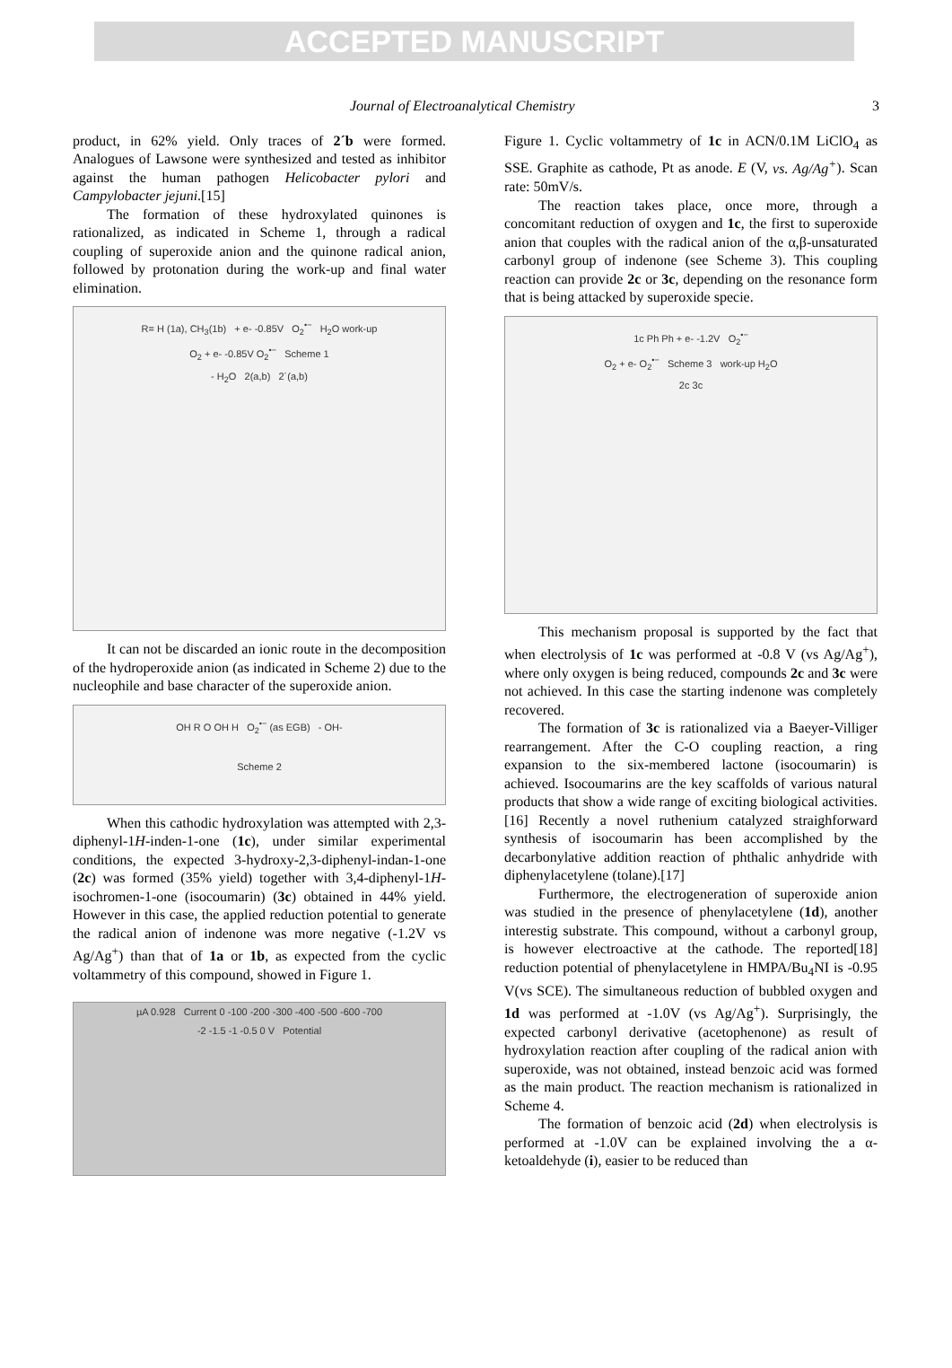ACCEPTED MANUSCRIPT
Journal of Electroanalytical Chemistry 3
product, in 62% yield. Only traces of 2´b were formed. Analogues of Lawsone were synthesized and tested as inhibitor against the human pathogen Helicobacter pylori and Campylobacter jejuni.[15]
The formation of these hydroxylated quinones is rationalized, as indicated in Scheme 1, through a radical coupling of superoxide anion and the quinone radical anion, followed by protonation during the work-up and final water elimination.
R= H (1a), CH<sub>3</sub>(1b) + e- -0.85V O<sub>2</sub><sup>•−</sup> H<sub>2</sub>O work-up
O<sub>2</sub> + e- -0.85V O<sub>2</sub><sup>•−</sup> Scheme 1
- H<sub>2</sub>O 2(a,b) 2´(a,b)
It can not be discarded an ionic route in the decomposition of the hydroperoxide anion (as indicated in Scheme 2) due to the nucleophile and base character of the superoxide anion.
OH R O OH H O<sub>2</sub><sup>•−</sup> (as EGB) - OH-
Scheme 2
When this cathodic hydroxylation was attempted with 2,3-diphenyl-1H-inden-1-one (1c), under similar experimental conditions, the expected 3-hydroxy-2,3-diphenyl-indan-1-one (2c) was formed (35% yield) together with 3,4-diphenyl-1H-isochromen-1-one (isocoumarin) (3c) obtained in 44% yield. However in this case, the applied reduction potential to generate the radical anion of indenone was more negative (-1.2V vs Ag/Ag<sup>+</sup>) than that of 1a or 1b, as expected from the cyclic voltammetry of this compound, showed in Figure 1.
µA 0.928 Current 0 -100 -200 -300 -400 -500 -600 -700
-2 -1.5 -1 -0.5 0 V Potential
Figure 1. Cyclic voltammetry of 1c in ACN/0.1M LiClO<sub>4</sub> as SSE. Graphite as cathode, Pt as anode. E (V, vs. Ag/Ag<sup>+</sup>). Scan rate: 50mV/s.
The reaction takes place, once more, through a concomitant reduction of oxygen and 1c, the first to superoxide anion that couples with the radical anion of the α,β-unsaturated carbonyl group of indenone (see Scheme 3). This coupling reaction can provide 2c or 3c, depending on the resonance form that is being attacked by superoxide specie.
1c Ph Ph + e- -1.2V O<sub>2</sub><sup>•−</sup>
O<sub>2</sub> + e- O<sub>2</sub><sup>•−</sup> Scheme 3 work-up H<sub>2</sub>O
2c 3c
This mechanism proposal is supported by the fact that when electrolysis of 1c was performed at -0.8 V (vs Ag/Ag<sup>+</sup>), where only oxygen is being reduced, compounds 2c and 3c were not achieved. In this case the starting indenone was completely recovered.
The formation of 3c is rationalized via a Baeyer-Villiger rearrangement. After the C-O coupling reaction, a ring expansion to the six-membered lactone (isocoumarin) is achieved. Isocoumarins are the key scaffolds of various natural products that show a wide range of exciting biological activities.[16] Recently a novel ruthenium catalyzed straighforward synthesis of isocoumarin has been accomplished by the decarbonylative addition reaction of phthalic anhydride with diphenylacetylene (tolane).[17]
Furthermore, the electrogeneration of superoxide anion was studied in the presence of phenylacetylene (1d), another interestig substrate. This compound, without a carbonyl group, is however electroactive at the cathode. The reported[18] reduction potential of phenylacetylene in HMPA/Bu<sub>4</sub>NI is -0.95 V(vs SCE). The simultaneous reduction of bubbled oxygen and 1d was performed at -1.0V (vs Ag/Ag<sup>+</sup>). Surprisingly, the expected carbonyl derivative (acetophenone) as result of hydroxylation reaction after coupling of the radical anion with superoxide, was not obtained, instead benzoic acid was formed as the main product. The reaction mechanism is rationalized in Scheme 4.
The formation of benzoic acid (2d) when electrolysis is performed at -1.0V can be explained involving the a α-ketoaldehyde (i), easier to be reduced than